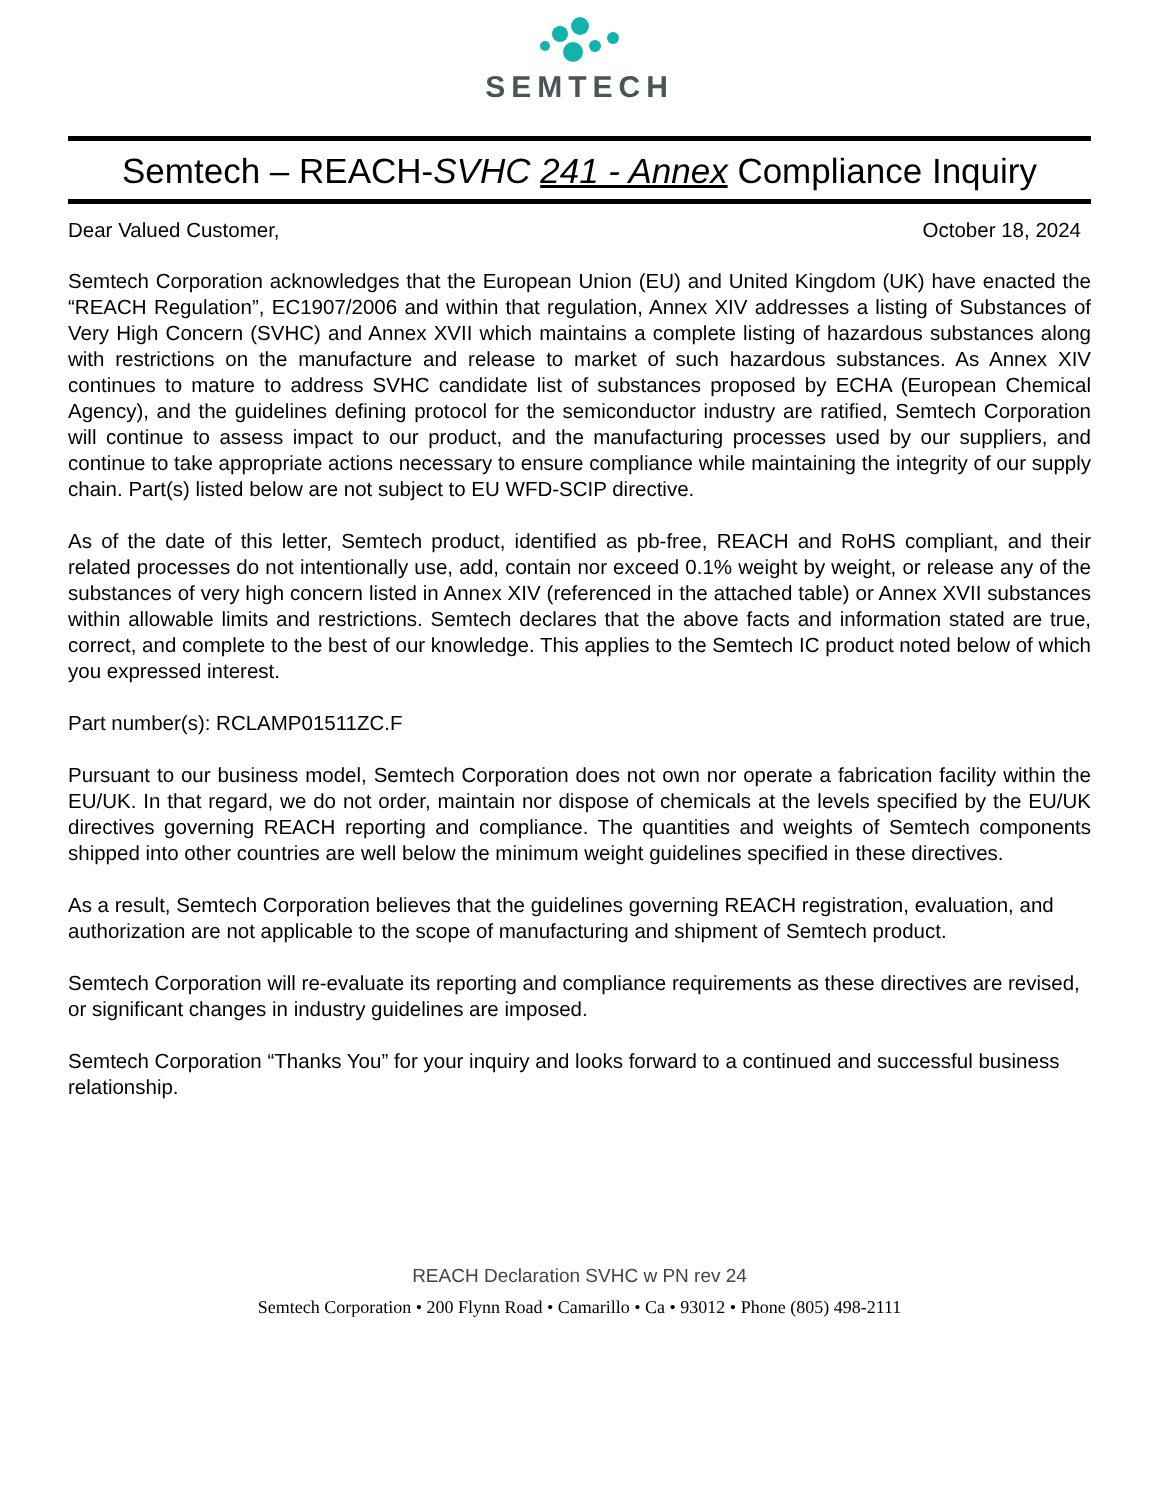SEMTECH
Semtech – REACH-SVHC 241 - Annex Compliance Inquiry
Dear Valued Customer, October 18, 2024
Semtech Corporation acknowledges that the European Union (EU) and United Kingdom (UK) have enacted the “REACH Regulation”, EC1907/2006 and within that regulation, Annex XIV addresses a listing of Substances of Very High Concern (SVHC) and Annex XVII which maintains a complete listing of hazardous substances along with restrictions on the manufacture and release to market of such hazardous substances. As Annex XIV continues to mature to address SVHC candidate list of substances proposed by ECHA (European Chemical Agency), and the guidelines defining protocol for the semiconductor industry are ratified, Semtech Corporation will continue to assess impact to our product, and the manufacturing processes used by our suppliers, and continue to take appropriate actions necessary to ensure compliance while maintaining the integrity of our supply chain. Part(s) listed below are not subject to EU WFD-SCIP directive.
As of the date of this letter, Semtech product, identified as pb-free, REACH and RoHS compliant, and their related processes do not intentionally use, add, contain nor exceed 0.1% weight by weight, or release any of the substances of very high concern listed in Annex XIV (referenced in the attached table) or Annex XVII substances within allowable limits and restrictions. Semtech declares that the above facts and information stated are true, correct, and complete to the best of our knowledge. This applies to the Semtech IC product noted below of which you expressed interest.
Part number(s): RCLAMP01511ZC.F
Pursuant to our business model, Semtech Corporation does not own nor operate a fabrication facility within the EU/UK. In that regard, we do not order, maintain nor dispose of chemicals at the levels specified by the EU/UK directives governing REACH reporting and compliance. The quantities and weights of Semtech components shipped into other countries are well below the minimum weight guidelines specified in these directives.
As a result, Semtech Corporation believes that the guidelines governing REACH registration, evaluation, and authorization are not applicable to the scope of manufacturing and shipment of Semtech product.
Semtech Corporation will re-evaluate its reporting and compliance requirements as these directives are revised, or significant changes in industry guidelines are imposed.
Semtech Corporation “Thanks You” for your inquiry and looks forward to a continued and successful business relationship.
REACH Declaration SVHC w PN rev 24
Semtech Corporation • 200 Flynn Road • Camarillo • Ca • 93012 • Phone (805) 498-2111